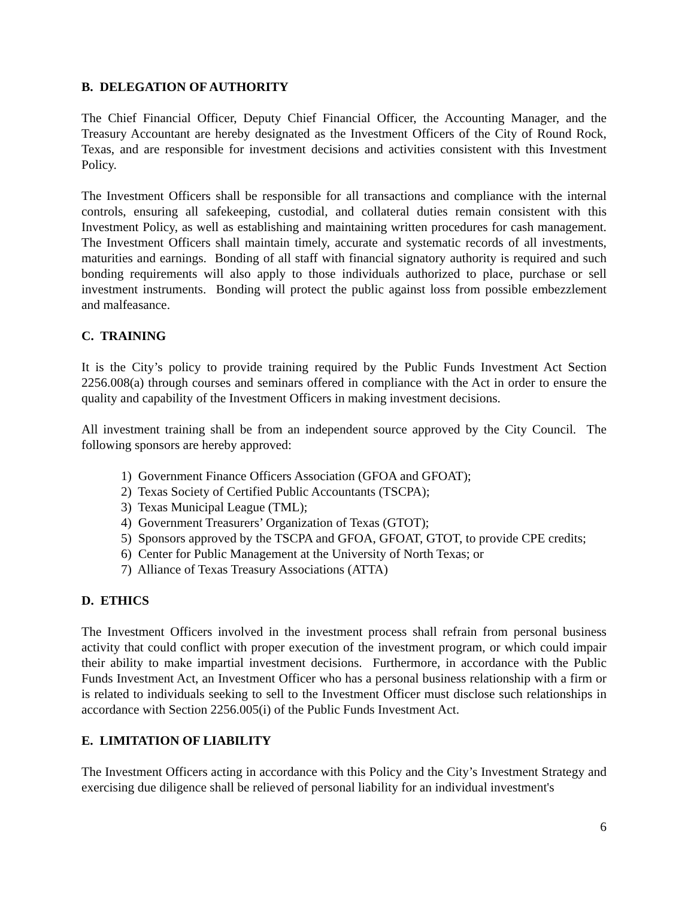B. DELEGATION OF AUTHORITY
The Chief Financial Officer, Deputy Chief Financial Officer, the Accounting Manager, and the Treasury Accountant are hereby designated as the Investment Officers of the City of Round Rock, Texas, and are responsible for investment decisions and activities consistent with this Investment Policy.
The Investment Officers shall be responsible for all transactions and compliance with the internal controls, ensuring all safekeeping, custodial, and collateral duties remain consistent with this Investment Policy, as well as establishing and maintaining written procedures for cash management. The Investment Officers shall maintain timely, accurate and systematic records of all investments, maturities and earnings. Bonding of all staff with financial signatory authority is required and such bonding requirements will also apply to those individuals authorized to place, purchase or sell investment instruments. Bonding will protect the public against loss from possible embezzlement and malfeasance.
C. TRAINING
It is the City’s policy to provide training required by the Public Funds Investment Act Section 2256.008(a) through courses and seminars offered in compliance with the Act in order to ensure the quality and capability of the Investment Officers in making investment decisions.
All investment training shall be from an independent source approved by the City Council. The following sponsors are hereby approved:
1) Government Finance Officers Association (GFOA and GFOAT);
2) Texas Society of Certified Public Accountants (TSCPA);
3) Texas Municipal League (TML);
4) Government Treasurers’ Organization of Texas (GTOT);
5) Sponsors approved by the TSCPA and GFOA, GFOAT, GTOT, to provide CPE credits;
6) Center for Public Management at the University of North Texas; or
7) Alliance of Texas Treasury Associations (ATTA)
D. ETHICS
The Investment Officers involved in the investment process shall refrain from personal business activity that could conflict with proper execution of the investment program, or which could impair their ability to make impartial investment decisions. Furthermore, in accordance with the Public Funds Investment Act, an Investment Officer who has a personal business relationship with a firm or is related to individuals seeking to sell to the Investment Officer must disclose such relationships in accordance with Section 2256.005(i) of the Public Funds Investment Act.
E. LIMITATION OF LIABILITY
The Investment Officers acting in accordance with this Policy and the City’s Investment Strategy and exercising due diligence shall be relieved of personal liability for an individual investment's
6